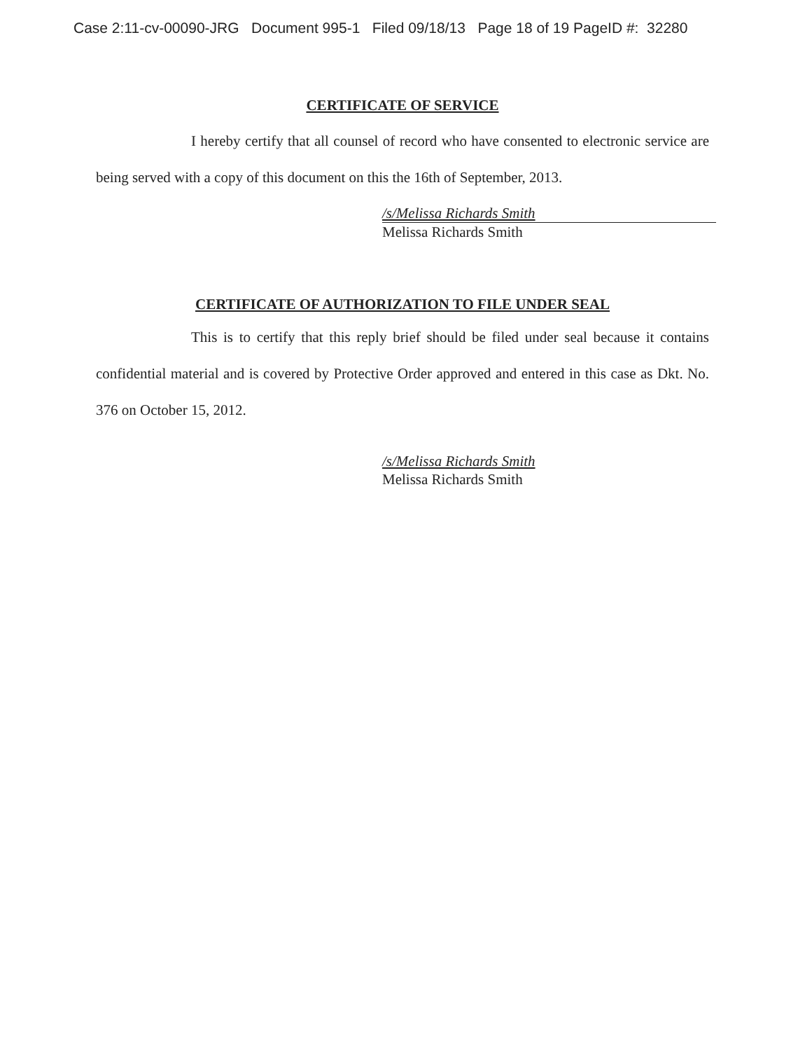Case 2:11-cv-00090-JRG Document 995-1 Filed 09/18/13 Page 18 of 19 PageID #: 32280
CERTIFICATE OF SERVICE
I hereby certify that all counsel of record who have consented to electronic service are being served with a copy of this document on this the 16th of September, 2013.
/s/Melissa Richards Smith
Melissa Richards Smith
CERTIFICATE OF AUTHORIZATION TO FILE UNDER SEAL
This is to certify that this reply brief should be filed under seal because it contains confidential material and is covered by Protective Order approved and entered in this case as Dkt. No. 376 on October 15, 2012.
/s/Melissa Richards Smith
Melissa Richards Smith